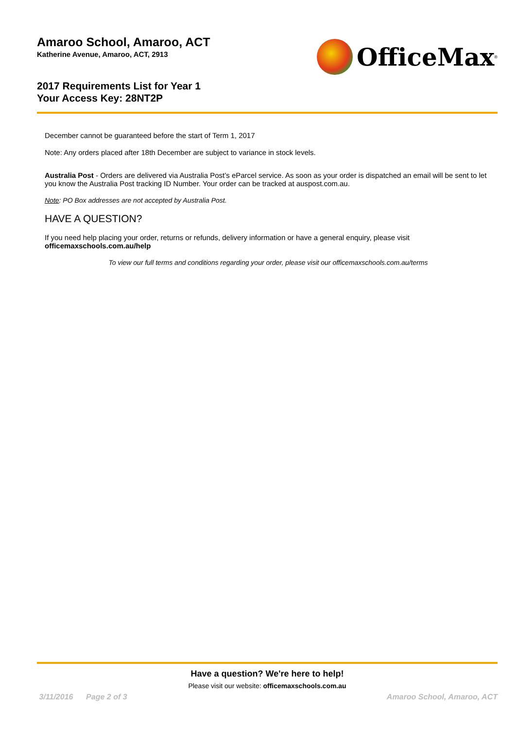Amaroo School, Amaroo, ACT
Katherine Avenue, Amaroo, ACT, 2913
2017 Requirements List for Year 1
Your Access Key: 28NT2P
OfficeMax<sup>®</sup>
December cannot be guaranteed before the start of Term 1, 2017
Note: Any orders placed after 18th December are subject to variance in stock levels.
Australia Post - Orders are delivered via Australia Post’s eParcel service. As soon as your order is dispatched an email will be sent to let you know the Australia Post tracking ID Number. Your order can be tracked at auspost.com.au.
Note: PO Box addresses are not accepted by Australia Post.
HAVE A QUESTION?
If you need help placing your order, returns or refunds, delivery information or have a general enquiry, please visit officemaxschools.com.au/help
To view our full terms and conditions regarding your order, please visit our officemaxschools.com.au/terms
Have a question? We're here to help!
Please visit our website: officemaxschools.com.au
3/11/2016 Page 2 of 3 Amaroo School, Amaroo, ACT